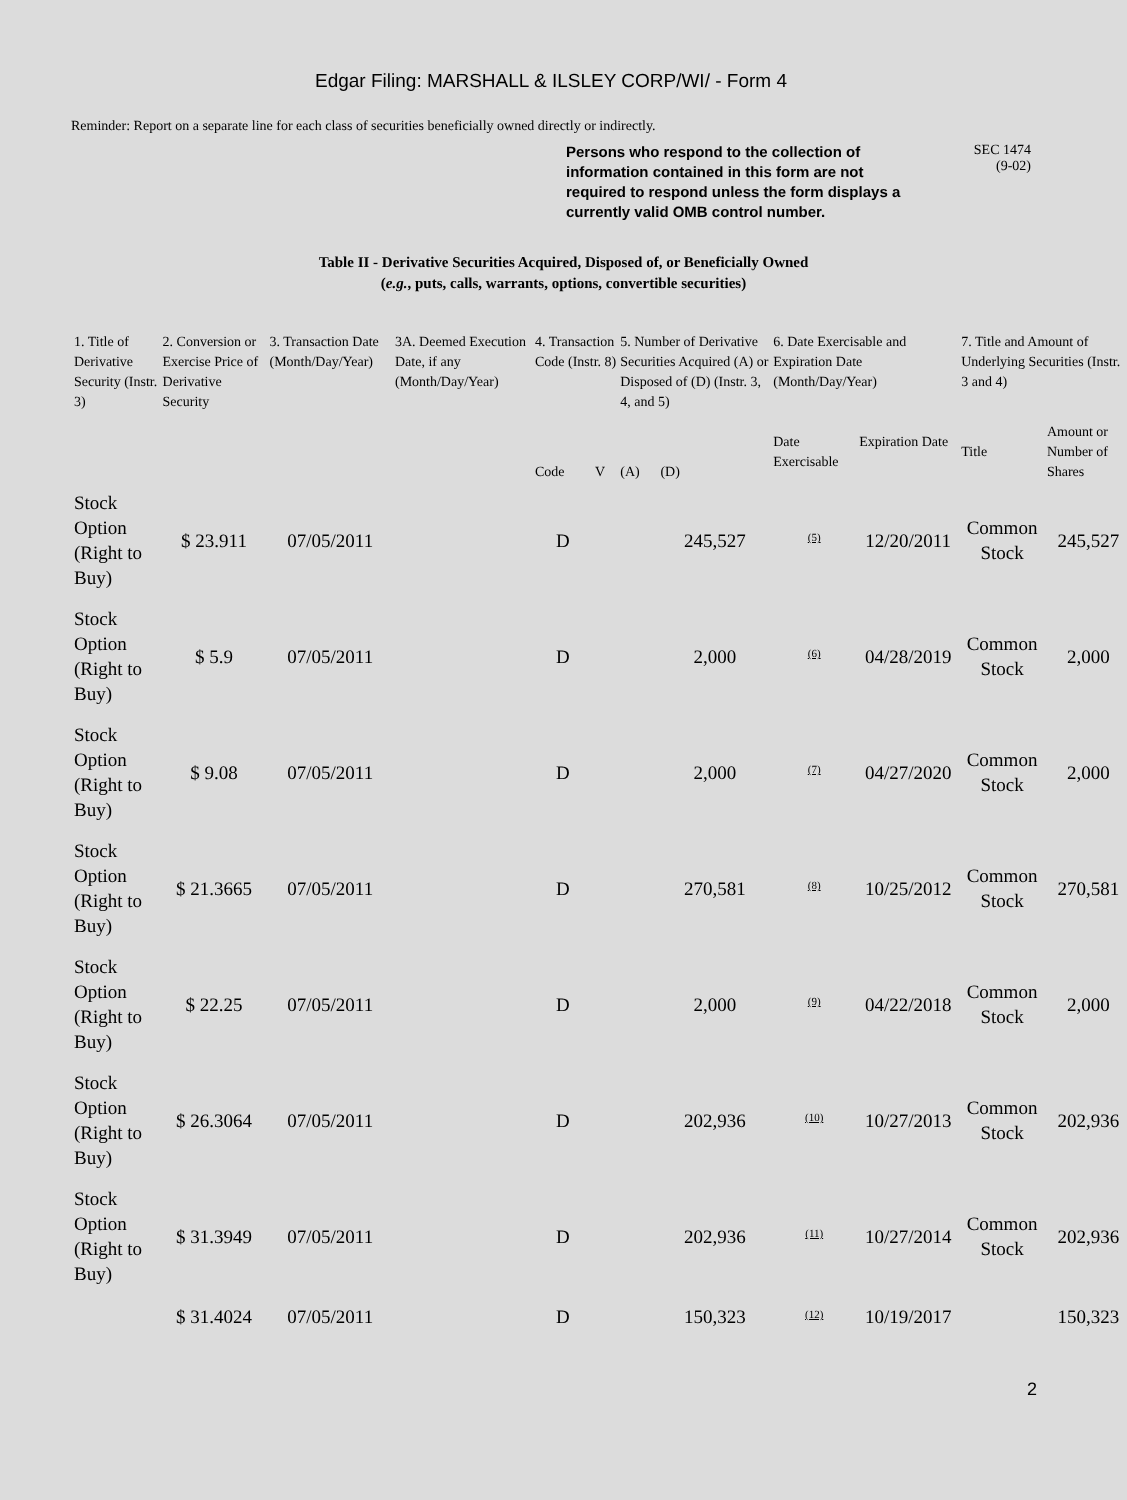Edgar Filing: MARSHALL & ILSLEY CORP/WI/ - Form 4
Reminder: Report on a separate line for each class of securities beneficially owned directly or indirectly.
Persons who respond to the collection of information contained in this form are not required to respond unless the form displays a currently valid OMB control number.
SEC 1474
(9-02)
Table II - Derivative Securities Acquired, Disposed of, or Beneficially Owned
(e.g., puts, calls, warrants, options, convertible securities)
| 1. Title of Derivative Security (Instr. 3) | 2. Conversion or Exercise Price of Derivative Security | 3. Transaction Date (Month/Day/Year) | 3A. Deemed Execution Date, if any (Month/Day/Year) | 4. Transaction Code (Instr. 8) | | 5. Number of Derivative Securities Acquired (A) or Disposed of (D) (Instr. 3, 4, and 5) | | 6. Date Exercisable and Expiration Date (Month/Day/Year) | | 7. Title and Amount of Underlying Securities (Instr. 3 and 4) | |
| --- | --- | --- | --- | --- | --- | --- | --- | --- | --- | --- | --- |
| | | | | Code | V | (A) | (D) | Date Exercisable | Expiration Date | Title | Amount or Number of Shares |
| Stock Option (Right to Buy) | $ 23.911 | 07/05/2011 | | D | | | 245,527 | <sup>(5)</sup> | 12/20/2011 | Common Stock | 245,527 |
| Stock Option (Right to Buy) | $ 5.9 | 07/05/2011 | | D | | | 2,000 | <sup>(6)</sup> | 04/28/2019 | Common Stock | 2,000 |
| Stock Option (Right to Buy) | $ 9.08 | 07/05/2011 | | D | | | 2,000 | <sup>(7)</sup> | 04/27/2020 | Common Stock | 2,000 |
| Stock Option (Right to Buy) | $ 21.3665 | 07/05/2011 | | D | | | 270,581 | <sup>(8)</sup> | 10/25/2012 | Common Stock | 270,581 |
| Stock Option (Right to Buy) | $ 22.25 | 07/05/2011 | | D | | | 2,000 | <sup>(9)</sup> | 04/22/2018 | Common Stock | 2,000 |
| Stock Option (Right to Buy) | $ 26.3064 | 07/05/2011 | | D | | | 202,936 | <sup>(10)</sup> | 10/27/2013 | Common Stock | 202,936 |
| Stock Option (Right to Buy) | $ 31.3949 | 07/05/2011 | | D | | | 202,936 | <sup>(11)</sup> | 10/27/2014 | Common Stock | 202,936 |
| | $ 31.4024 | 07/05/2011 | | D | | | 150,323 | <sup>(12)</sup> | 10/19/2017 | | 150,323 |
2